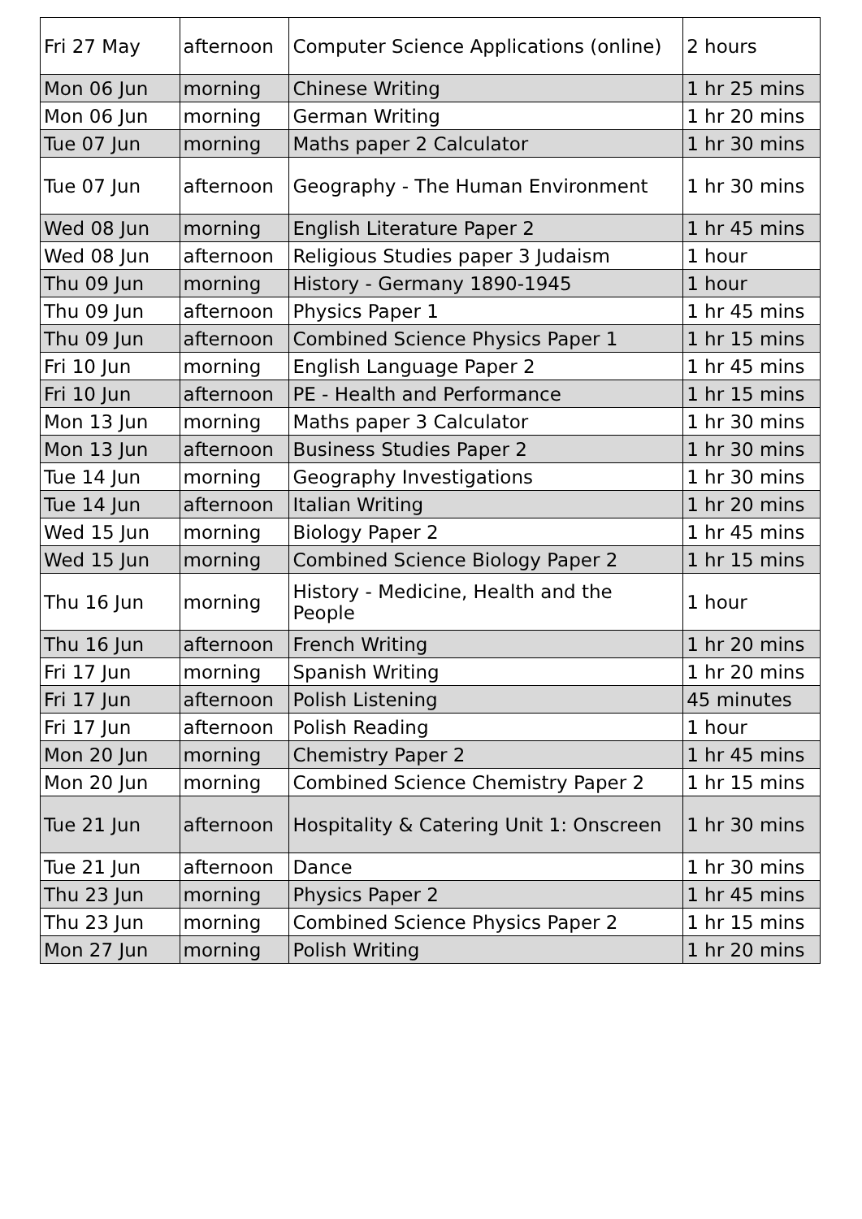| Fri 27 May | afternoon | Computer Science Applications (online) | 2 hours |
| Mon 06 Jun | morning | Chinese Writing | 1 hr 25 mins |
| Mon 06 Jun | morning | German Writing | 1 hr 20 mins |
| Tue 07 Jun | morning | Maths paper 2 Calculator | 1 hr 30 mins |
| Tue 07 Jun | afternoon | Geography - The Human Environment | 1 hr 30 mins |
| Wed 08 Jun | morning | English Literature Paper 2 | 1 hr 45 mins |
| Wed 08 Jun | afternoon | Religious Studies paper 3 Judaism | 1 hour |
| Thu 09 Jun | morning | History - Germany 1890-1945 | 1 hour |
| Thu 09 Jun | afternoon | Physics Paper 1 | 1 hr 45 mins |
| Thu 09 Jun | afternoon | Combined Science Physics Paper 1 | 1 hr 15 mins |
| Fri 10 Jun | morning | English Language Paper 2 | 1 hr 45 mins |
| Fri 10 Jun | afternoon | PE - Health and Performance | 1 hr 15 mins |
| Mon 13 Jun | morning | Maths paper 3 Calculator | 1 hr 30 mins |
| Mon 13 Jun | afternoon | Business Studies Paper 2 | 1 hr 30 mins |
| Tue 14 Jun | morning | Geography Investigations | 1 hr 30 mins |
| Tue 14 Jun | afternoon | Italian Writing | 1 hr 20 mins |
| Wed 15 Jun | morning | Biology Paper 2 | 1 hr 45 mins |
| Wed 15 Jun | morning | Combined Science Biology Paper 2 | 1 hr 15 mins |
| Thu 16 Jun | morning | History - Medicine, Health and the People | 1 hour |
| Thu 16 Jun | afternoon | French Writing | 1 hr 20 mins |
| Fri 17 Jun | morning | Spanish Writing | 1 hr 20 mins |
| Fri 17 Jun | afternoon | Polish Listening | 45 minutes |
| Fri 17 Jun | afternoon | Polish Reading | 1 hour |
| Mon 20 Jun | morning | Chemistry Paper 2 | 1 hr 45 mins |
| Mon 20 Jun | morning | Combined Science Chemistry Paper 2 | 1 hr 15 mins |
| Tue 21 Jun | afternoon | Hospitality & Catering Unit 1: Onscreen | 1 hr 30 mins |
| Tue 21 Jun | afternoon | Dance | 1 hr 30 mins |
| Thu 23 Jun | morning | Physics Paper 2 | 1 hr 45 mins |
| Thu 23 Jun | morning | Combined Science Physics Paper 2 | 1 hr 15 mins |
| Mon 27 Jun | morning | Polish Writing | 1 hr 20 mins |